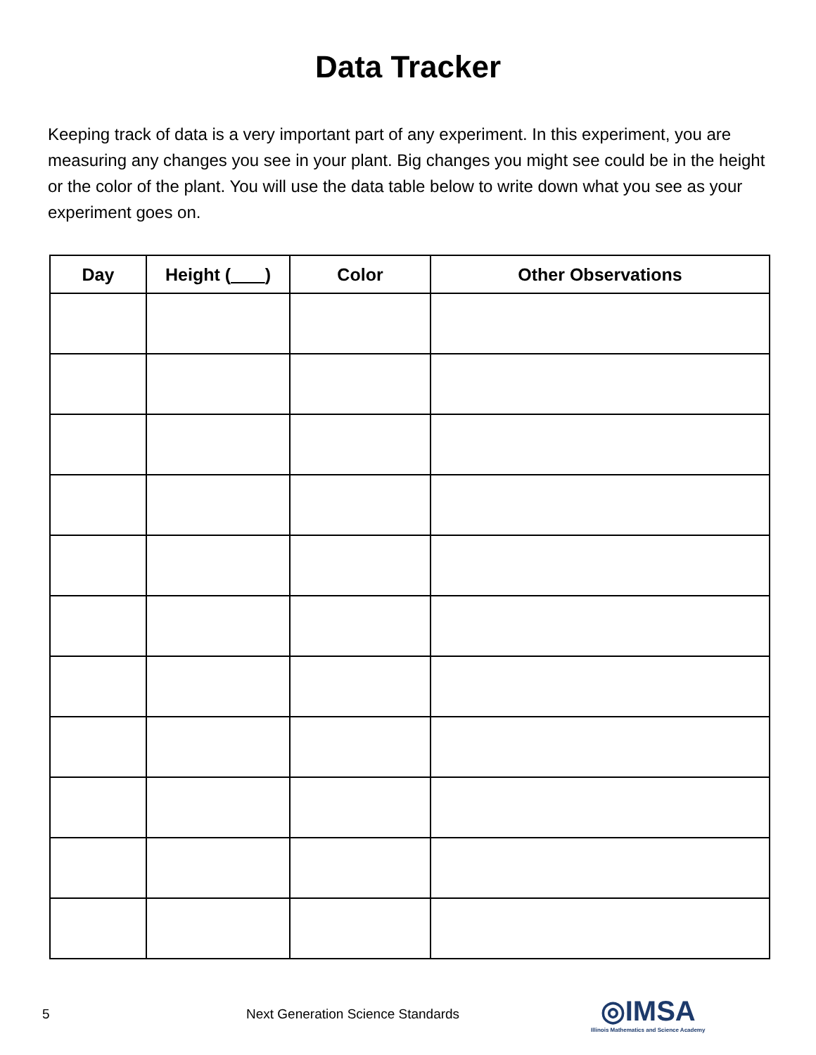Data Tracker
Keeping track of data is a very important part of any experiment. In this experiment, you are measuring any changes you see in your plant. Big changes you might see could be in the height or the color of the plant. You will use the data table below to write down what you see as your experiment goes on.
| Day | Height ( ) | Color | Other Observations |
| --- | --- | --- | --- |
5 Next Generation Science Standards
◎IMSA
Illinois Mathematics and Science Academy